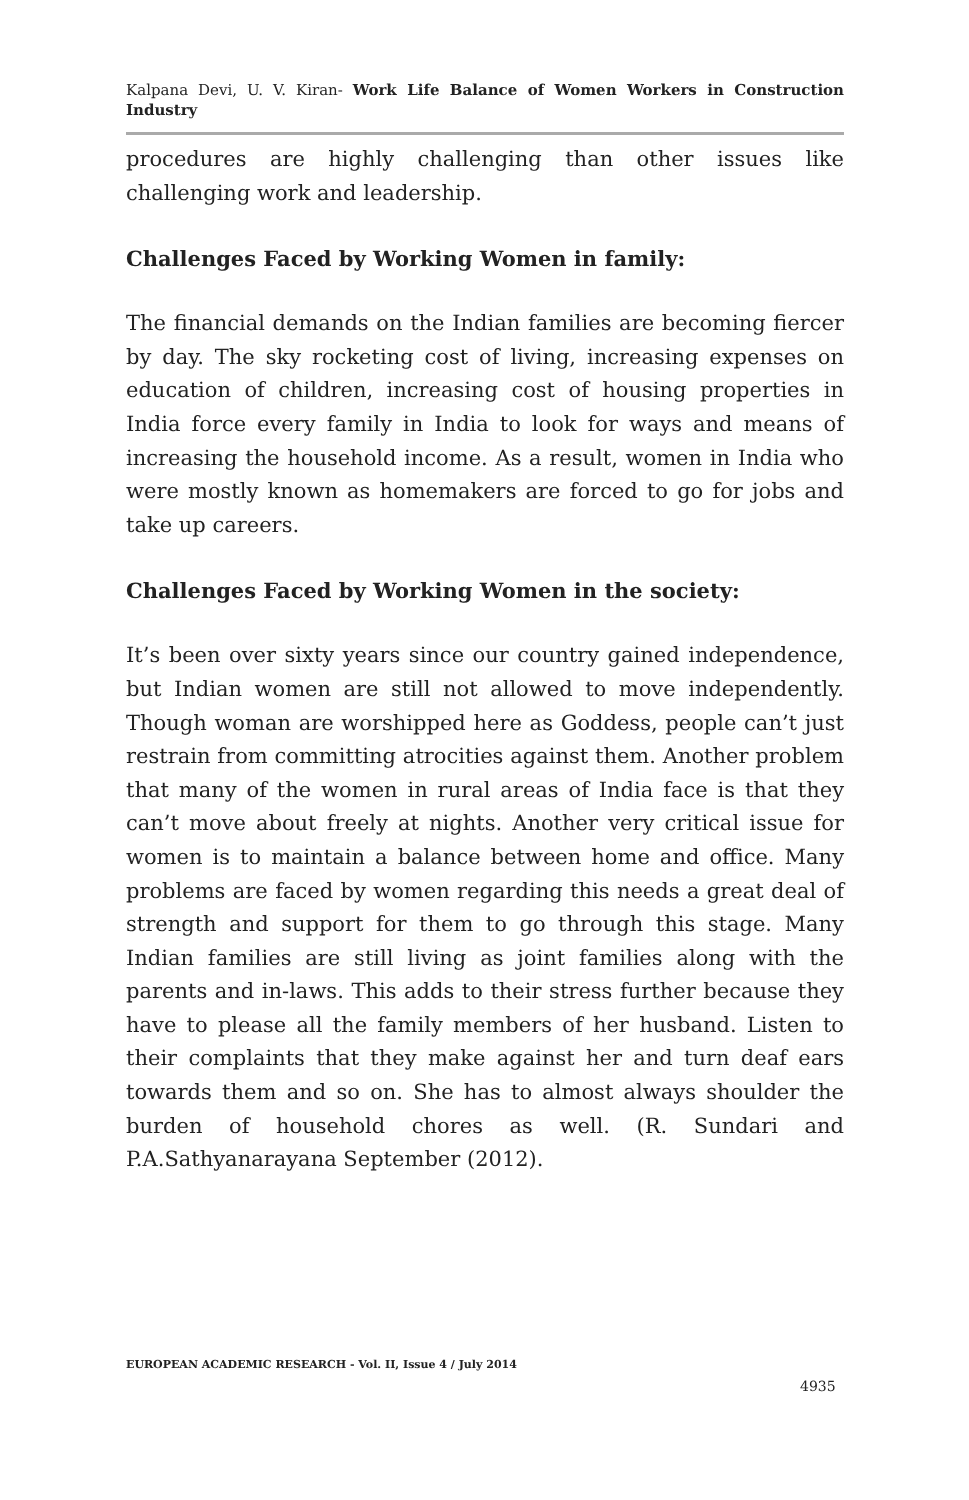Kalpana Devi, U. V. Kiran- Work Life Balance of Women Workers in Construction Industry
procedures are highly challenging than other issues like challenging work and leadership.
Challenges Faced by Working Women in family:
The financial demands on the Indian families are becoming fiercer by day. The sky rocketing cost of living, increasing expenses on education of children, increasing cost of housing properties in India force every family in India to look for ways and means of increasing the household income. As a result, women in India who were mostly known as homemakers are forced to go for jobs and take up careers.
Challenges Faced by Working Women in the society:
It’s been over sixty years since our country gained independence, but Indian women are still not allowed to move independently. Though woman are worshipped here as Goddess, people can’t just restrain from committing atrocities against them. Another problem that many of the women in rural areas of India face is that they can’t move about freely at nights. Another very critical issue for women is to maintain a balance between home and office. Many problems are faced by women regarding this needs a great deal of strength and support for them to go through this stage. Many Indian families are still living as joint families along with the parents and in-laws. This adds to their stress further because they have to please all the family members of her husband. Listen to their complaints that they make against her and turn deaf ears towards them and so on. She has to almost always shoulder the burden of household chores as well. (R. Sundari and P.A.Sathyanarayana September (2012).
EUROPEAN ACADEMIC RESEARCH - Vol. II, Issue 4 / July 2014
4935